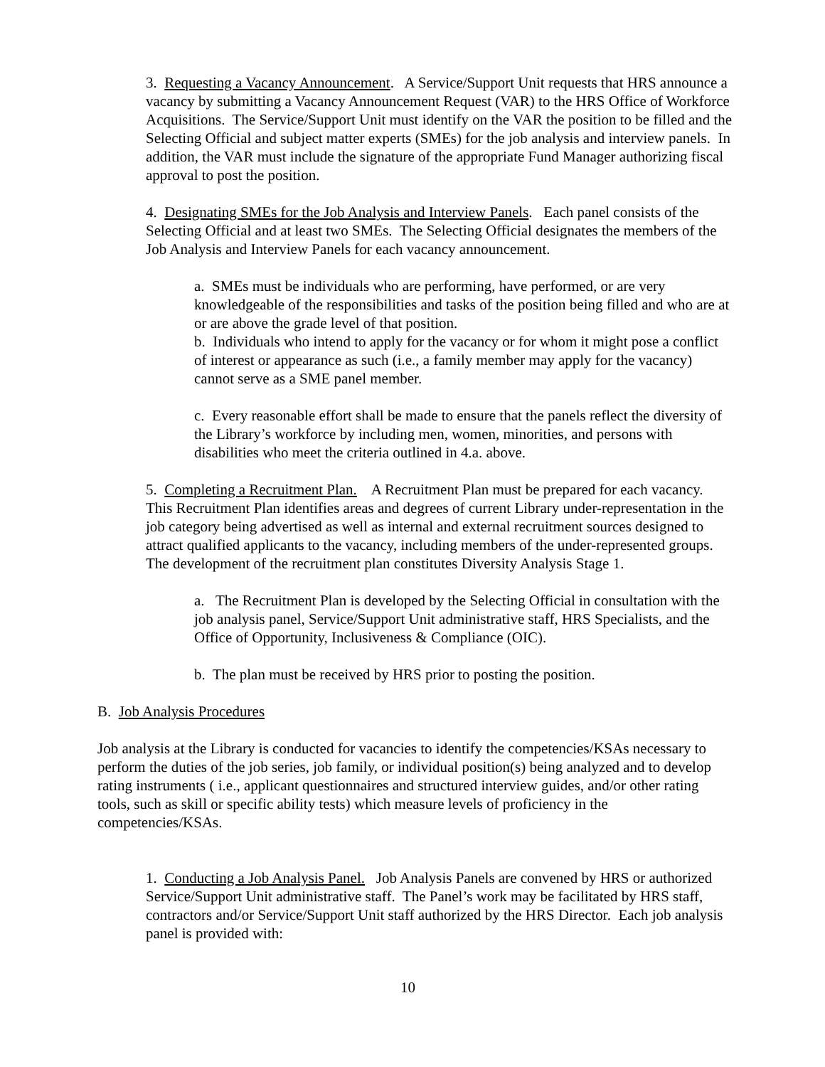3. Requesting a Vacancy Announcement. A Service/Support Unit requests that HRS announce a vacancy by submitting a Vacancy Announcement Request (VAR) to the HRS Office of Workforce Acquisitions. The Service/Support Unit must identify on the VAR the position to be filled and the Selecting Official and subject matter experts (SMEs) for the job analysis and interview panels. In addition, the VAR must include the signature of the appropriate Fund Manager authorizing fiscal approval to post the position.
4. Designating SMEs for the Job Analysis and Interview Panels. Each panel consists of the Selecting Official and at least two SMEs. The Selecting Official designates the members of the Job Analysis and Interview Panels for each vacancy announcement.
a. SMEs must be individuals who are performing, have performed, or are very knowledgeable of the responsibilities and tasks of the position being filled and who are at or are above the grade level of that position.
b. Individuals who intend to apply for the vacancy or for whom it might pose a conflict of interest or appearance as such (i.e., a family member may apply for the vacancy) cannot serve as a SME panel member.
c. Every reasonable effort shall be made to ensure that the panels reflect the diversity of the Library’s workforce by including men, women, minorities, and persons with disabilities who meet the criteria outlined in 4.a. above.
5. Completing a Recruitment Plan. A Recruitment Plan must be prepared for each vacancy. This Recruitment Plan identifies areas and degrees of current Library under-representation in the job category being advertised as well as internal and external recruitment sources designed to attract qualified applicants to the vacancy, including members of the under-represented groups. The development of the recruitment plan constitutes Diversity Analysis Stage 1.
a. The Recruitment Plan is developed by the Selecting Official in consultation with the job analysis panel, Service/Support Unit administrative staff, HRS Specialists, and the Office of Opportunity, Inclusiveness & Compliance (OIC).
b. The plan must be received by HRS prior to posting the position.
B. Job Analysis Procedures
Job analysis at the Library is conducted for vacancies to identify the competencies/KSAs necessary to perform the duties of the job series, job family, or individual position(s) being analyzed and to develop rating instruments ( i.e., applicant questionnaires and structured interview guides, and/or other rating tools, such as skill or specific ability tests) which measure levels of proficiency in the competencies/KSAs.
1. Conducting a Job Analysis Panel. Job Analysis Panels are convened by HRS or authorized Service/Support Unit administrative staff. The Panel’s work may be facilitated by HRS staff, contractors and/or Service/Support Unit staff authorized by the HRS Director. Each job analysis panel is provided with:
10